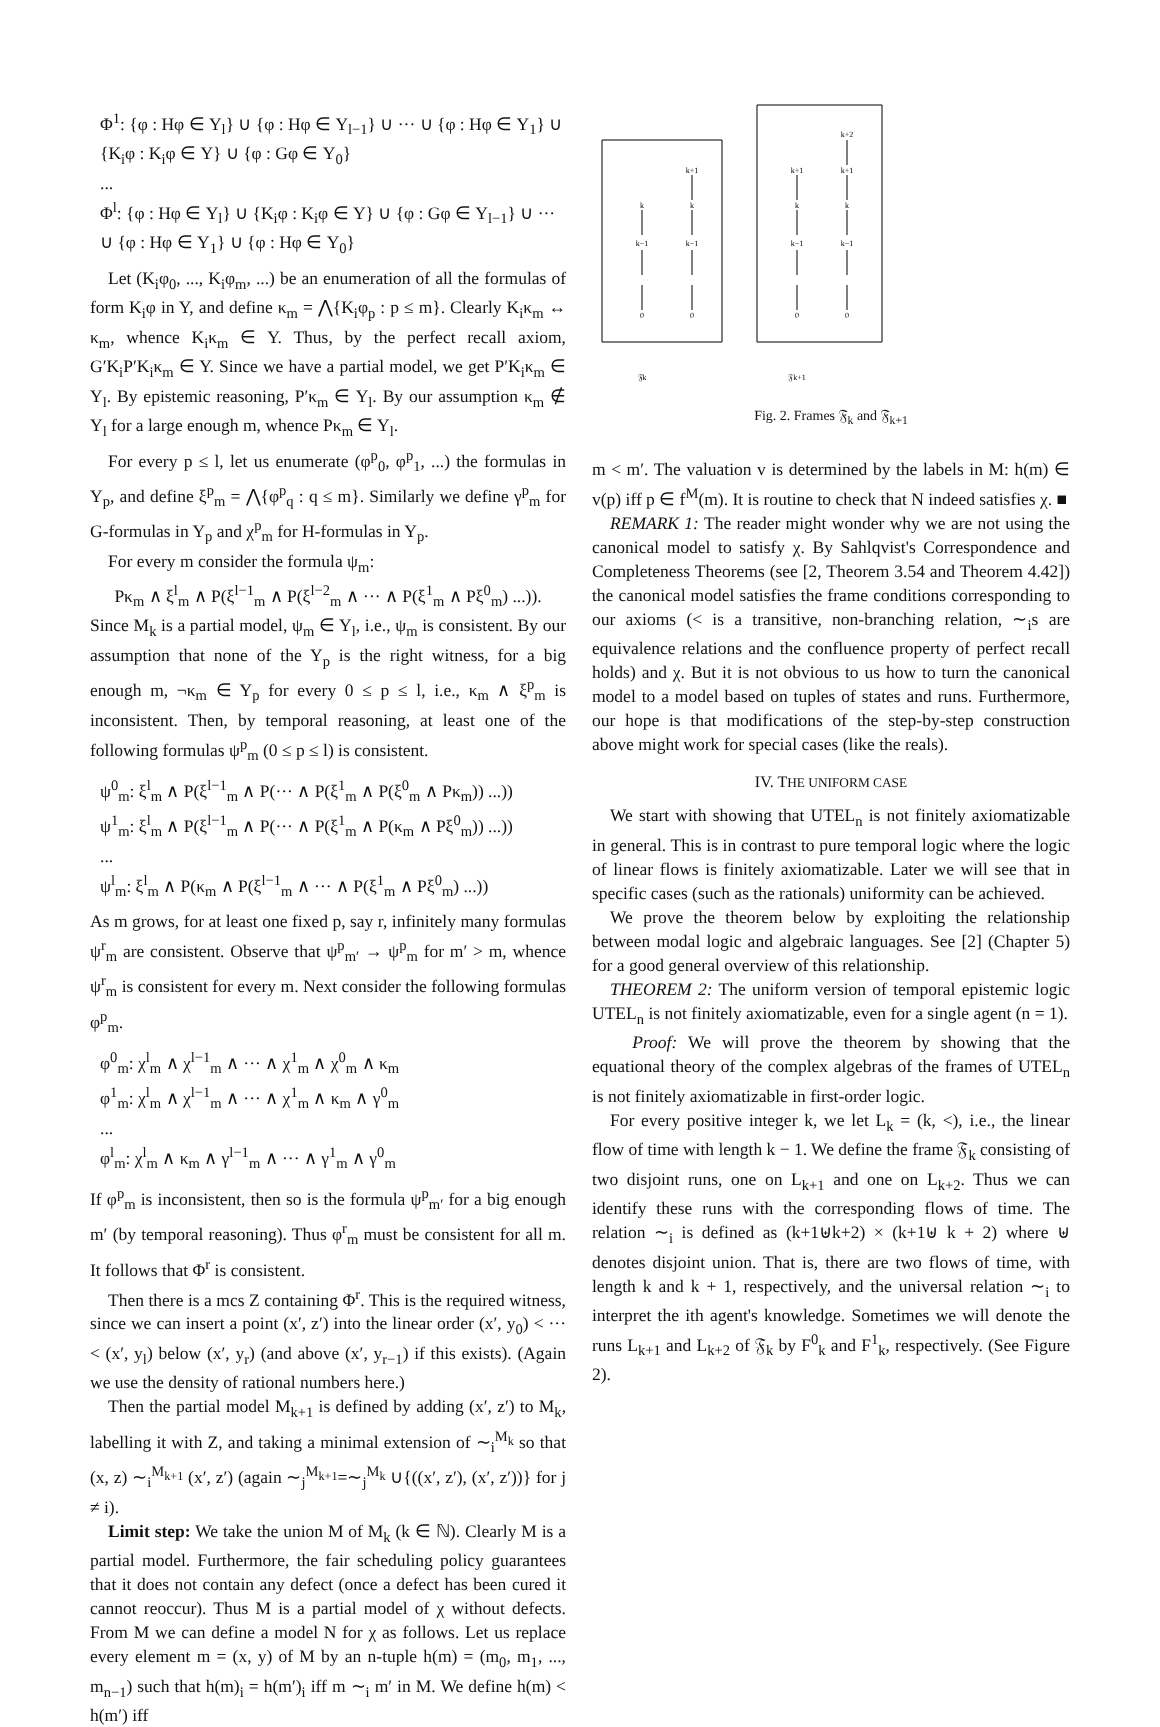Φ<sup>1</sup>: {φ : Hφ ∈ Y<sub>l</sub>} ∪ {φ : Hφ ∈ Y<sub>l−1</sub>} ∪ ··· ∪ {φ : Hφ ∈ Y<sub>1</sub>} ∪ {K<sub>i</sub>φ : K<sub>i</sub>φ ∈ Y} ∪ {φ : Gφ ∈ Y<sub>0</sub>}
...
Φ<sup>l</sup>: {φ : Hφ ∈ Y<sub>l</sub>} ∪ {K<sub>i</sub>φ : K<sub>i</sub>φ ∈ Y} ∪ {φ : Gφ ∈ Y<sub>l−1</sub>} ∪ ··· ∪ {φ : Hφ ∈ Y<sub>1</sub>} ∪ {φ : Hφ ∈ Y<sub>0</sub>}
Let (K<sub>i</sub>φ<sub>0</sub>, ..., K<sub>i</sub>φ<sub>m</sub>, ...) be an enumeration of all the formulas of form K<sub>i</sub>φ in Y, and define κ<sub>m</sub> = ⋀{K<sub>i</sub>φ<sub>p</sub> : p ≤ m}. Clearly K<sub>i</sub>κ<sub>m</sub> ↔ κ<sub>m</sub>, whence K<sub>i</sub>κ<sub>m</sub> ∈ Y. Thus, by the perfect recall axiom, G′K<sub>i</sub>P′K<sub>i</sub>κ<sub>m</sub> ∈ Y. Since we have a partial model, we get P′K<sub>i</sub>κ<sub>m</sub> ∈ Y<sub>l</sub>. By epistemic reasoning, P′κ<sub>m</sub> ∈ Y<sub>l</sub>. By our assumption κ<sub>m</sub> ∉ Y<sub>l</sub> for a large enough m, whence Pκ<sub>m</sub> ∈ Y<sub>l</sub>.
For every p ≤ l, let us enumerate (φ<sup>p</sup><sub>0</sub>, φ<sup>p</sup><sub>1</sub>, ...) the formulas in Y<sub>p</sub>, and define ξ<sup>p</sup><sub>m</sub> = ⋀{φ<sup>p</sup><sub>q</sub> : q ≤ m}. Similarly we define γ<sup>p</sup><sub>m</sub> for G-formulas in Y<sub>p</sub> and χ<sup>p</sup><sub>m</sub> for H-formulas in Y<sub>p</sub>.
For every m consider the formula ψ<sub>m</sub>:
Pκ<sub>m</sub> ∧ ξ<sup>l</sup><sub>m</sub> ∧ P(ξ<sup>l−1</sup><sub>m</sub> ∧ P(ξ<sup>l−2</sup><sub>m</sub> ∧ ··· ∧ P(ξ<sup>1</sup><sub>m</sub> ∧ Pξ<sup>0</sup><sub>m</sub>) ...)).
Since M<sub>k</sub> is a partial model, ψ<sub>m</sub> ∈ Y<sub>l</sub>, i.e., ψ<sub>m</sub> is consistent. By our assumption that none of the Y<sub>p</sub> is the right witness, for a big enough m, ¬κ<sub>m</sub> ∈ Y<sub>p</sub> for every 0 ≤ p ≤ l, i.e., κ<sub>m</sub> ∧ ξ<sup>p</sup><sub>m</sub> is inconsistent. Then, by temporal reasoning, at least one of the following formulas ψ<sup>p</sup><sub>m</sub> (0 ≤ p ≤ l) is consistent.
ψ<sup>0</sup><sub>m</sub>: ξ<sup>l</sup><sub>m</sub> ∧ P(ξ<sup>l−1</sup><sub>m</sub> ∧ P(··· ∧ P(ξ<sup>1</sup><sub>m</sub> ∧ P(ξ<sup>0</sup><sub>m</sub> ∧ Pκ<sub>m</sub>)) ...))
ψ<sup>1</sup><sub>m</sub>: ξ<sup>l</sup><sub>m</sub> ∧ P(ξ<sup>l−1</sup><sub>m</sub> ∧ P(··· ∧ P(ξ<sup>1</sup><sub>m</sub> ∧ P(κ<sub>m</sub> ∧ Pξ<sup>0</sup><sub>m</sub>)) ...))
...
ψ<sup>l</sup><sub>m</sub>: ξ<sup>l</sup><sub>m</sub> ∧ P(κ<sub>m</sub> ∧ P(ξ<sup>l−1</sup><sub>m</sub> ∧ ··· ∧ P(ξ<sup>1</sup><sub>m</sub> ∧ Pξ<sup>0</sup><sub>m</sub>) ...))
As m grows, for at least one fixed p, say r, infinitely many formulas ψ<sup>r</sup><sub>m</sub> are consistent. Observe that ψ<sup>p</sup><sub>m′</sub> → ψ<sup>p</sup><sub>m</sub> for m′ > m, whence ψ<sup>r</sup><sub>m</sub> is consistent for every m. Next consider the following formulas φ<sup>p</sup><sub>m</sub>.
φ<sup>0</sup><sub>m</sub>: χ<sup>l</sup><sub>m</sub> ∧ χ<sup>l−1</sup><sub>m</sub> ∧ ··· ∧ χ<sup>1</sup><sub>m</sub> ∧ χ<sup>0</sup><sub>m</sub> ∧ κ<sub>m</sub>
φ<sup>1</sup><sub>m</sub>: χ<sup>l</sup><sub>m</sub> ∧ χ<sup>l−1</sup><sub>m</sub> ∧ ··· ∧ χ<sup>1</sup><sub>m</sub> ∧ κ<sub>m</sub> ∧ γ<sup>0</sup><sub>m</sub>
...
φ<sup>l</sup><sub>m</sub>: χ<sup>l</sup><sub>m</sub> ∧ κ<sub>m</sub> ∧ γ<sup>l−1</sup><sub>m</sub> ∧ ··· ∧ γ<sup>1</sup><sub>m</sub> ∧ γ<sup>0</sup><sub>m</sub>
If φ<sup>p</sup><sub>m</sub> is inconsistent, then so is the formula ψ<sup>p</sup><sub>m′</sub> for a big enough m′ (by temporal reasoning). Thus φ<sup>r</sup><sub>m</sub> must be consistent for all m. It follows that Φ<sup>r</sup> is consistent.
Then there is a mcs Z containing Φ<sup>r</sup>. This is the required witness, since we can insert a point (x′, z′) into the linear order (x′, y<sub>0</sub>) < ··· < (x′, y<sub>l</sub>) below (x′, y<sub>r</sub>) (and above (x′, y<sub>r−1</sub>) if this exists). (Again we use the density of rational numbers here.)
Then the partial model M<sub>k+1</sub> is defined by adding (x′, z′) to M<sub>k</sub>, labelling it with Z, and taking a minimal extension of ∼<sub>i</sub><sup>M<sub>k</sub></sup> so that (x, z) ∼<sub>i</sub><sup>M<sub>k+1</sub></sup> (x′, z′) (again ∼<sub>j</sub><sup>M<sub>k+1</sub></sup>=∼<sub>j</sub><sup>M<sub>k</sub></sup> ∪{((x′, z′), (x′, z′))} for j ≠ i).
Limit step: We take the union M of M<sub>k</sub> (k ∈ ℕ). Clearly M is a partial model. Furthermore, the fair scheduling policy guarantees that it does not contain any defect (once a defect has been cured it cannot reoccur). Thus M is a partial model of χ without defects. From M we can define a model N for χ as follows. Let us replace every element m = (x, y) of M by an n-tuple h(m) = (m<sub>0</sub>, m<sub>1</sub>, ..., m<sub>n−1</sub>) such that h(m)<sub>i</sub> = h(m′)<sub>i</sub> iff m ∼<sub>i</sub> m′ in M. We define h(m) < h(m′) iff
k
k−1
0
k+1
k
k−1
0
k+1
k
k−1
0
k+2
k+1
k
k−1
0
𝔉k
𝔉k+1
Fig. 2. Frames 𝔉<sub>k</sub> and 𝔉<sub>k+1</sub>
m < m′. The valuation v is determined by the labels in M: h(m) ∈ v(p) iff p ∈ f<sup>M</sup>(m). It is routine to check that N indeed satisfies χ. ■
REMARK 1: The reader might wonder why we are not using the canonical model to satisfy χ. By Sahlqvist's Correspondence and Completeness Theorems (see [2, Theorem 3.54 and Theorem 4.42]) the canonical model satisfies the frame conditions corresponding to our axioms (< is a transitive, non-branching relation, ∼<sub>i</sub>s are equivalence relations and the confluence property of perfect recall holds) and χ. But it is not obvious to us how to turn the canonical model to a model based on tuples of states and runs. Furthermore, our hope is that modifications of the step-by-step construction above might work for special cases (like the reals).
IV. THE UNIFORM CASE
We start with showing that UTEL<sub>n</sub> is not finitely axiomatizable in general. This is in contrast to pure temporal logic where the logic of linear flows is finitely axiomatizable. Later we will see that in specific cases (such as the rationals) uniformity can be achieved.
We prove the theorem below by exploiting the relationship between modal logic and algebraic languages. See [2] (Chapter 5) for a good general overview of this relationship.
THEOREM 2: The uniform version of temporal epistemic logic UTEL<sub>n</sub> is not finitely axiomatizable, even for a single agent (n = 1).
Proof: We will prove the theorem by showing that the equational theory of the complex algebras of the frames of UTEL<sub>n</sub> is not finitely axiomatizable in first-order logic.
For every positive integer k, we let L<sub>k</sub> = (k, <), i.e., the linear flow of time with length k − 1. We define the frame 𝔉<sub>k</sub> consisting of two disjoint runs, one on L<sub>k+1</sub> and one on L<sub>k+2</sub>. Thus we can identify these runs with the corresponding flows of time. The relation ∼<sub>i</sub> is defined as (k+1⊎k+2) × (k+1⊎ k + 2) where ⊎ denotes disjoint union. That is, there are two flows of time, with length k and k + 1, respectively, and the universal relation ∼<sub>i</sub> to interpret the ith agent's knowledge. Sometimes we will denote the runs L<sub>k+1</sub> and L<sub>k+2</sub> of 𝔉<sub>k</sub> by F<sup>0</sup><sub>k</sub> and F<sup>1</sup><sub>k</sub>, respectively. (See Figure 2).